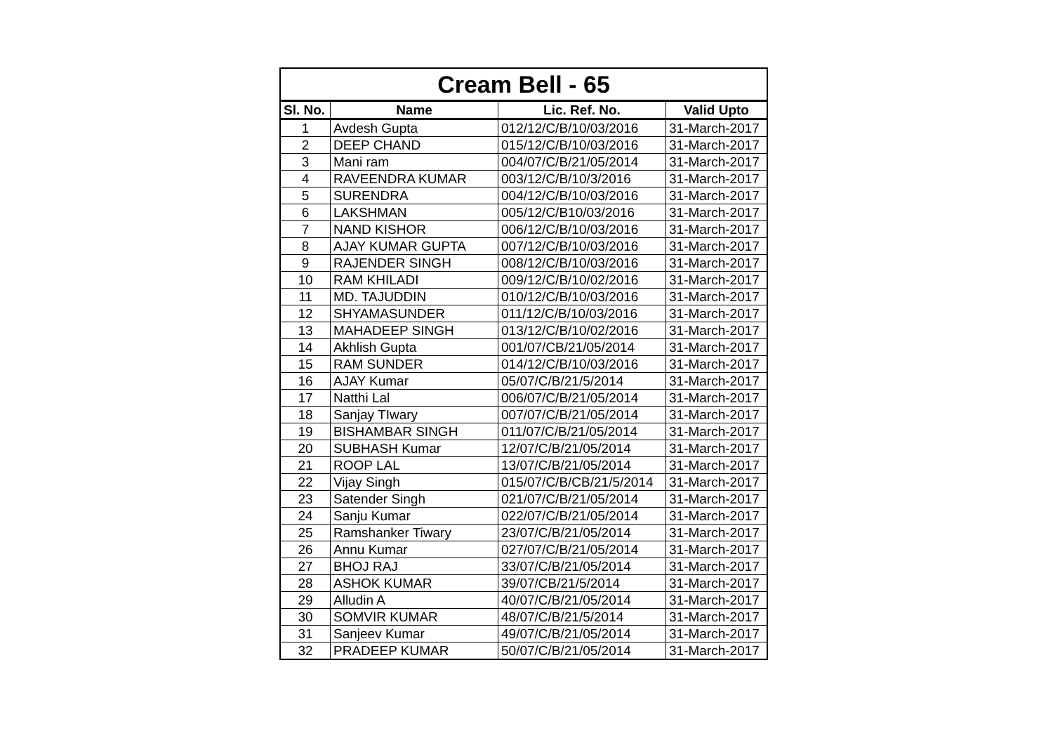| Cream Bell - 65 | | | |
| --- | --- | --- | --- |
| Sl. No. | Name | Lic. Ref. No. | Valid Upto |
| 1 | Avdesh Gupta | 012/12/C/B/10/03/2016 | 31-March-2017 |
| 2 | DEEP CHAND | 015/12/C/B/10/03/2016 | 31-March-2017 |
| 3 | Mani ram | 004/07/C/B/21/05/2014 | 31-March-2017 |
| 4 | RAVEENDRA KUMAR | 003/12/C/B/10/3/2016 | 31-March-2017 |
| 5 | SURENDRA | 004/12/C/B/10/03/2016 | 31-March-2017 |
| 6 | LAKSHMAN | 005/12/C/B10/03/2016 | 31-March-2017 |
| 7 | NAND KISHOR | 006/12/C/B/10/03/2016 | 31-March-2017 |
| 8 | AJAY KUMAR GUPTA | 007/12/C/B/10/03/2016 | 31-March-2017 |
| 9 | RAJENDER SINGH | 008/12/C/B/10/03/2016 | 31-March-2017 |
| 10 | RAM KHILADI | 009/12/C/B/10/02/2016 | 31-March-2017 |
| 11 | MD. TAJUDDIN | 010/12/C/B/10/03/2016 | 31-March-2017 |
| 12 | SHYAMASUNDER | 011/12/C/B/10/03/2016 | 31-March-2017 |
| 13 | MAHADEEP SINGH | 013/12/C/B/10/02/2016 | 31-March-2017 |
| 14 | Akhlish Gupta | 001/07/CB/21/05/2014 | 31-March-2017 |
| 15 | RAM SUNDER | 014/12/C/B/10/03/2016 | 31-March-2017 |
| 16 | AJAY Kumar | 05/07/C/B/21/5/2014 | 31-March-2017 |
| 17 | Natthi Lal | 006/07/C/B/21/05/2014 | 31-March-2017 |
| 18 | Sanjay TIwary | 007/07/C/B/21/05/2014 | 31-March-2017 |
| 19 | BISHAMBAR SINGH | 011/07/C/B/21/05/2014 | 31-March-2017 |
| 20 | SUBHASH Kumar | 12/07/C/B/21/05/2014 | 31-March-2017 |
| 21 | ROOP LAL | 13/07/C/B/21/05/2014 | 31-March-2017 |
| 22 | Vijay Singh | 015/07/C/B/CB/21/5/2014 | 31-March-2017 |
| 23 | Satender Singh | 021/07/C/B/21/05/2014 | 31-March-2017 |
| 24 | Sanju Kumar | 022/07/C/B/21/05/2014 | 31-March-2017 |
| 25 | Ramshanker Tiwary | 23/07/C/B/21/05/2014 | 31-March-2017 |
| 26 | Annu Kumar | 027/07/C/B/21/05/2014 | 31-March-2017 |
| 27 | BHOJ RAJ | 33/07/C/B/21/05/2014 | 31-March-2017 |
| 28 | ASHOK KUMAR | 39/07/CB/21/5/2014 | 31-March-2017 |
| 29 | Alludin A | 40/07/C/B/21/05/2014 | 31-March-2017 |
| 30 | SOMVIR KUMAR | 48/07/C/B/21/5/2014 | 31-March-2017 |
| 31 | Sanjeev Kumar | 49/07/C/B/21/05/2014 | 31-March-2017 |
| 32 | PRADEEP KUMAR | 50/07/C/B/21/05/2014 | 31-March-2017 |